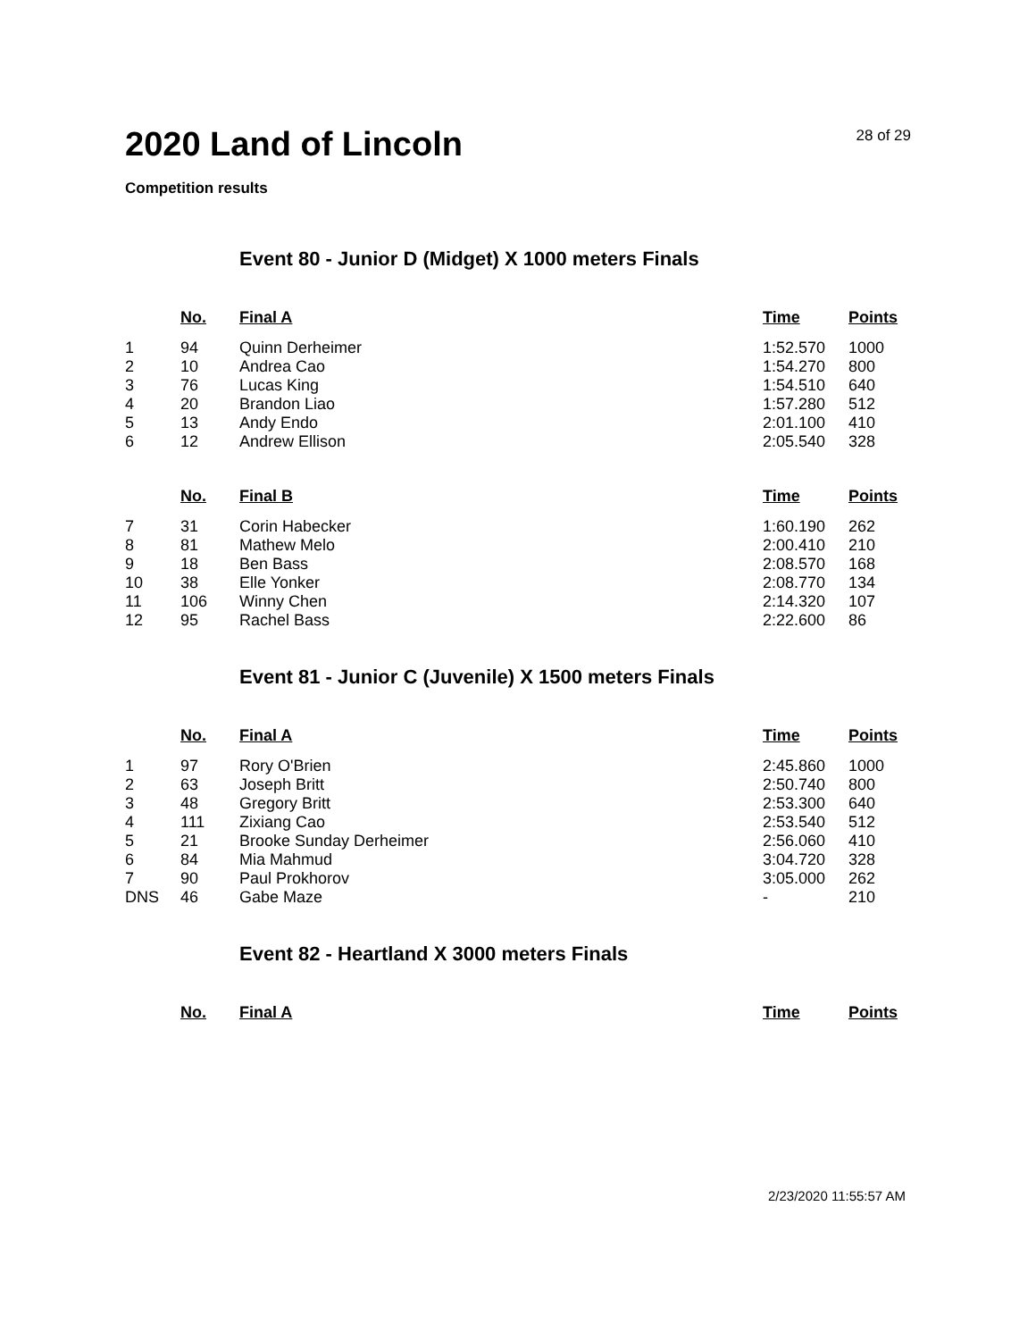2020 Land of Lincoln
28 of 29
Competition results
Event 80 - Junior D (Midget) X 1000 meters Finals
| | No. | Final A | Time | Points |
| --- | --- | --- | --- | --- |
| 1 | 94 | Quinn Derheimer | 1:52.570 | 1000 |
| 2 | 10 | Andrea Cao | 1:54.270 | 800 |
| 3 | 76 | Lucas King | 1:54.510 | 640 |
| 4 | 20 | Brandon Liao | 1:57.280 | 512 |
| 5 | 13 | Andy Endo | 2:01.100 | 410 |
| 6 | 12 | Andrew Ellison | 2:05.540 | 328 |
| | No. | Final B | Time | Points |
| --- | --- | --- | --- | --- |
| 7 | 31 | Corin Habecker | 1:60.190 | 262 |
| 8 | 81 | Mathew Melo | 2:00.410 | 210 |
| 9 | 18 | Ben Bass | 2:08.570 | 168 |
| 10 | 38 | Elle Yonker | 2:08.770 | 134 |
| 11 | 106 | Winny Chen | 2:14.320 | 107 |
| 12 | 95 | Rachel Bass | 2:22.600 | 86 |
Event 81 - Junior C (Juvenile) X 1500 meters Finals
| | No. | Final A | Time | Points |
| --- | --- | --- | --- | --- |
| 1 | 97 | Rory O'Brien | 2:45.860 | 1000 |
| 2 | 63 | Joseph Britt | 2:50.740 | 800 |
| 3 | 48 | Gregory Britt | 2:53.300 | 640 |
| 4 | 111 | Zixiang Cao | 2:53.540 | 512 |
| 5 | 21 | Brooke Sunday Derheimer | 2:56.060 | 410 |
| 6 | 84 | Mia Mahmud | 3:04.720 | 328 |
| 7 | 90 | Paul Prokhorov | 3:05.000 | 262 |
| DNS | 46 | Gabe Maze | - | 210 |
Event 82 - Heartland X 3000 meters Finals
| | No. | Final A | Time | Points |
| --- | --- | --- | --- | --- |
2/23/2020 11:55:57 AM